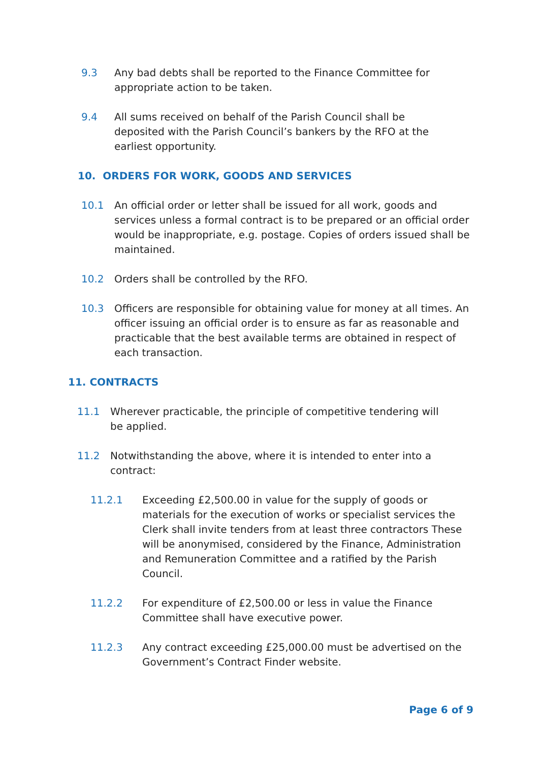9.3 Any bad debts shall be reported to the Finance Committee for appropriate action to be taken.
9.4 All sums received on behalf of the Parish Council shall be deposited with the Parish Council’s bankers by the RFO at the earliest opportunity.
10. ORDERS FOR WORK, GOODS AND SERVICES
10.1 An official order or letter shall be issued for all work, goods and services unless a formal contract is to be prepared or an official order would be inappropriate, e.g. postage. Copies of orders issued shall be maintained.
10.2 Orders shall be controlled by the RFO.
10.3 Officers are responsible for obtaining value for money at all times. An officer issuing an official order is to ensure as far as reasonable and practicable that the best available terms are obtained in respect of each transaction.
11. CONTRACTS
11.1 Wherever practicable, the principle of competitive tendering will be applied.
11.2 Notwithstanding the above, where it is intended to enter into a contract:
11.2.1 Exceeding £2,500.00 in value for the supply of goods or materials for the execution of works or specialist services the Clerk shall invite tenders from at least three contractors These will be anonymised, considered by the Finance, Administration and Remuneration Committee and a ratified by the Parish Council.
11.2.2 For expenditure of £2,500.00 or less in value the Finance Committee shall have executive power.
11.2.3 Any contract exceeding £25,000.00 must be advertised on the Government’s Contract Finder website.
Page 6 of 9